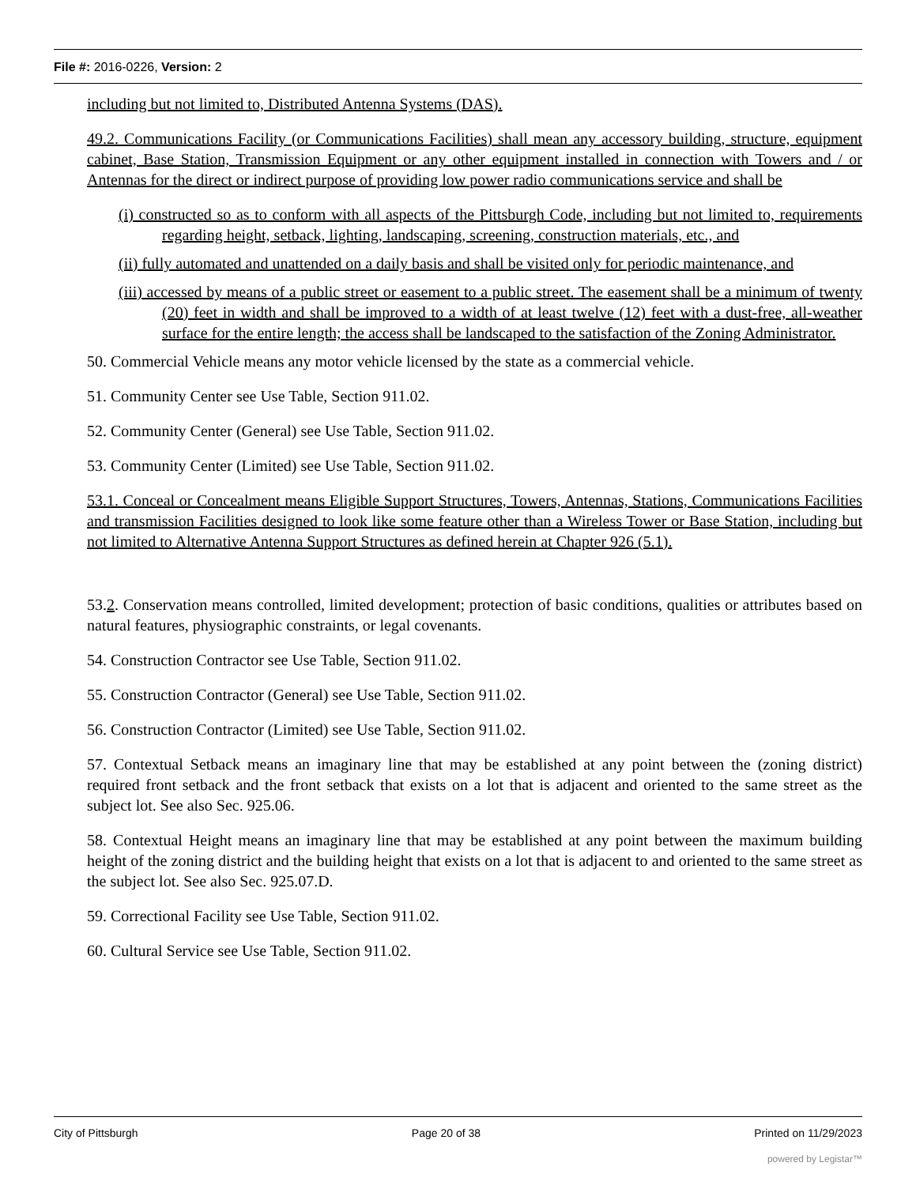File #: 2016-0226, Version: 2
including but not limited to, Distributed Antenna Systems (DAS).
49.2. Communications Facility (or Communications Facilities) shall mean any accessory building, structure, equipment cabinet, Base Station, Transmission Equipment or any other equipment installed in connection with Towers and / or Antennas for the direct or indirect purpose of providing low power radio communications service and shall be
(i) constructed so as to conform with all aspects of the Pittsburgh Code, including but not limited to, requirements regarding height, setback, lighting, landscaping, screening, construction materials, etc., and
(ii) fully automated and unattended on a daily basis and shall be visited only for periodic maintenance, and
(iii) accessed by means of a public street or easement to a public street. The easement shall be a minimum of twenty (20) feet in width and shall be improved to a width of at least twelve (12) feet with a dust-free, all-weather surface for the entire length; the access shall be landscaped to the satisfaction of the Zoning Administrator.
50. Commercial Vehicle means any motor vehicle licensed by the state as a commercial vehicle.
51. Community Center see Use Table, Section 911.02.
52. Community Center (General) see Use Table, Section 911.02.
53. Community Center (Limited) see Use Table, Section 911.02.
53.1. Conceal or Concealment means Eligible Support Structures, Towers, Antennas, Stations, Communications Facilities and transmission Facilities designed to look like some feature other than a Wireless Tower or Base Station, including but not limited to Alternative Antenna Support Structures as defined herein at Chapter 926 (5.1).
53.2. Conservation means controlled, limited development; protection of basic conditions, qualities or attributes based on natural features, physiographic constraints, or legal covenants.
54. Construction Contractor see Use Table, Section 911.02.
55. Construction Contractor (General) see Use Table, Section 911.02.
56. Construction Contractor (Limited) see Use Table, Section 911.02.
57. Contextual Setback means an imaginary line that may be established at any point between the (zoning district) required front setback and the front setback that exists on a lot that is adjacent and oriented to the same street as the subject lot. See also Sec. 925.06.
58. Contextual Height means an imaginary line that may be established at any point between the maximum building height of the zoning district and the building height that exists on a lot that is adjacent to and oriented to the same street as the subject lot. See also Sec. 925.07.D.
59. Correctional Facility see Use Table, Section 911.02.
60. Cultural Service see Use Table, Section 911.02.
City of Pittsburgh Page 20 of 38 Printed on 11/29/2023
powered by Legistar™